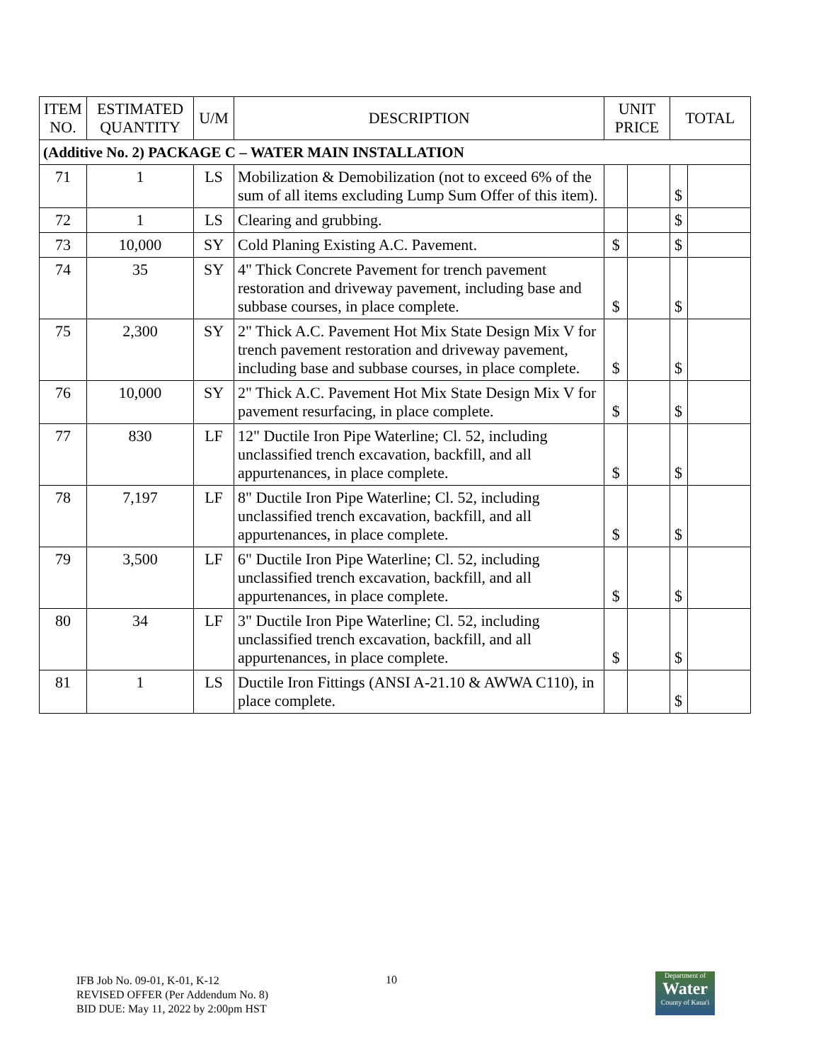| ITEM NO. | ESTIMATED QUANTITY | U/M | DESCRIPTION | UNIT PRICE | | TOTAL | |
| --- | --- | --- | --- | --- | --- | --- | --- |
| (Additive No. 2) PACKAGE C – WATER MAIN INSTALLATION | | | | | | | |
| 71 | 1 | LS | Mobilization & Demobilization (not to exceed 6% of the sum of all items excluding Lump Sum Offer of this item). | | | $ | |
| 72 | 1 | LS | Clearing and grubbing. | | | $ | |
| 73 | 10,000 | SY | Cold Planing Existing A.C. Pavement. | $ | | $ | |
| 74 | 35 | SY | 4" Thick Concrete Pavement for trench pavement restoration and driveway pavement, including base and subbase courses, in place complete. | $ | | $ | |
| 75 | 2,300 | SY | 2" Thick A.C. Pavement Hot Mix State Design Mix V for trench pavement restoration and driveway pavement, including base and subbase courses, in place complete. | $ | | $ | |
| 76 | 10,000 | SY | 2" Thick A.C. Pavement Hot Mix State Design Mix V for pavement resurfacing, in place complete. | $ | | $ | |
| 77 | 830 | LF | 12" Ductile Iron Pipe Waterline; Cl. 52, including unclassified trench excavation, backfill, and all appurtenances, in place complete. | $ | | $ | |
| 78 | 7,197 | LF | 8" Ductile Iron Pipe Waterline; Cl. 52, including unclassified trench excavation, backfill, and all appurtenances, in place complete. | $ | | $ | |
| 79 | 3,500 | LF | 6" Ductile Iron Pipe Waterline; Cl. 52, including unclassified trench excavation, backfill, and all appurtenances, in place complete. | $ | | $ | |
| 80 | 34 | LF | 3" Ductile Iron Pipe Waterline; Cl. 52, including unclassified trench excavation, backfill, and all appurtenances, in place complete. | $ | | $ | |
| 81 | 1 | LS | Ductile Iron Fittings (ANSI A-21.10 & AWWA C110), in place complete. | | | $ | |
IFB Job No. 09-01, K-01, K-12
REVISED OFFER (Per Addendum No. 8)
BID DUE: May 11, 2022 by 2:00pm HST
10
Department of
Water
County of Kaua'i